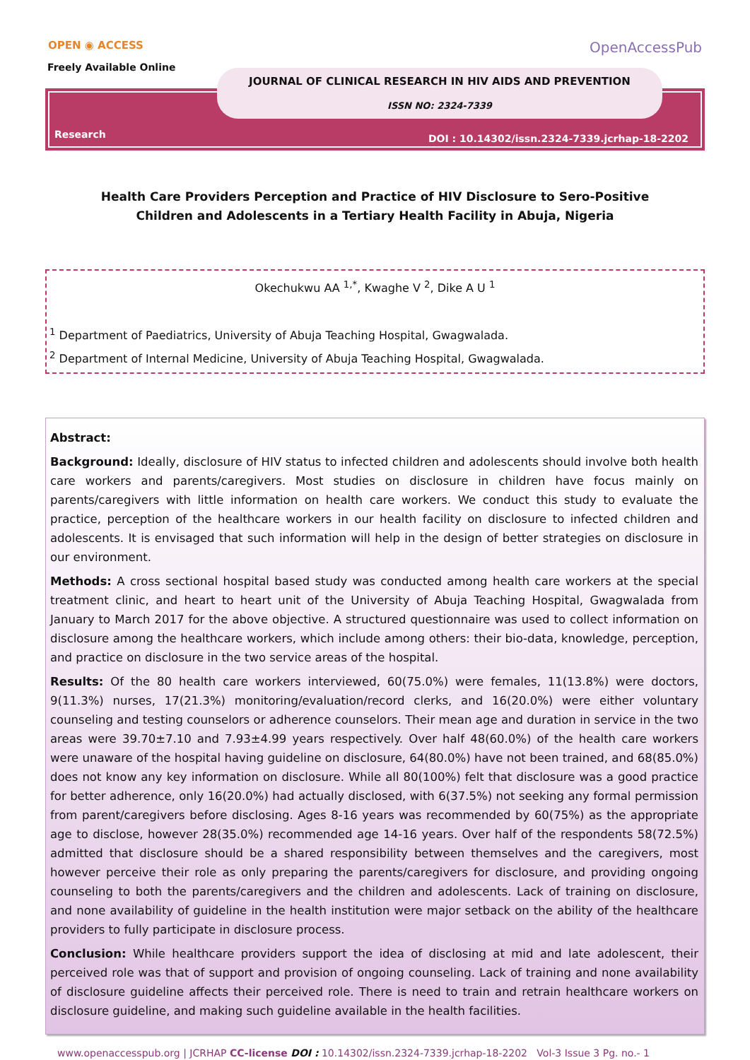OPEN ◉ ACCESS
Freely Available Online
OpenAccessPub
JOURNAL OF CLINICAL RESEARCH IN HIV AIDS AND PREVENTION
ISSN NO: 2324-7339
Research
DOI : 10.14302/issn.2324-7339.jcrhap-18-2202
Health Care Providers Perception and Practice of HIV Disclosure to Sero-Positive Children and Adolescents in a Tertiary Health Facility in Abuja, Nigeria
Okechukwu AA <sup>1,*</sup>, Kwaghe V <sup>2</sup>, Dike A U <sup>1</sup>
<sup>1</sup> Department of Paediatrics, University of Abuja Teaching Hospital, Gwagwalada.
<sup>2</sup> Department of Internal Medicine, University of Abuja Teaching Hospital, Gwagwalada.
Abstract:
Background: Ideally, disclosure of HIV status to infected children and adolescents should involve both health care workers and parents/caregivers. Most studies on disclosure in children have focus mainly on parents/caregivers with little information on health care workers. We conduct this study to evaluate the practice, perception of the healthcare workers in our health facility on disclosure to infected children and adolescents. It is envisaged that such information will help in the design of better strategies on disclosure in our environment.
Methods: A cross sectional hospital based study was conducted among health care workers at the special treatment clinic, and heart to heart unit of the University of Abuja Teaching Hospital, Gwagwalada from January to March 2017 for the above objective. A structured questionnaire was used to collect information on disclosure among the healthcare workers, which include among others: their bio-data, knowledge, perception, and practice on disclosure in the two service areas of the hospital.
Results: Of the 80 health care workers interviewed, 60(75.0%) were females, 11(13.8%) were doctors, 9(11.3%) nurses, 17(21.3%) monitoring/evaluation/record clerks, and 16(20.0%) were either voluntary counseling and testing counselors or adherence counselors. Their mean age and duration in service in the two areas were 39.70±7.10 and 7.93±4.99 years respectively. Over half 48(60.0%) of the health care workers were unaware of the hospital having guideline on disclosure, 64(80.0%) have not been trained, and 68(85.0%) does not know any key information on disclosure. While all 80(100%) felt that disclosure was a good practice for better adherence, only 16(20.0%) had actually disclosed, with 6(37.5%) not seeking any formal permission from parent/caregivers before disclosing. Ages 8-16 years was recommended by 60(75%) as the appropriate age to disclose, however 28(35.0%) recommended age 14-16 years. Over half of the respondents 58(72.5%) admitted that disclosure should be a shared responsibility between themselves and the caregivers, most however perceive their role as only preparing the parents/caregivers for disclosure, and providing ongoing counseling to both the parents/caregivers and the children and adolescents. Lack of training on disclosure, and none availability of guideline in the health institution were major setback on the ability of the healthcare providers to fully participate in disclosure process.
Conclusion: While healthcare providers support the idea of disclosing at mid and late adolescent, their perceived role was that of support and provision of ongoing counseling. Lack of training and none availability of disclosure guideline affects their perceived role. There is need to train and retrain healthcare workers on disclosure guideline, and making such guideline available in the health facilities.
www.openaccesspub.org | JCRHAP CC-license DOI : 10.14302/issn.2324-7339.jcrhap-18-2202 Vol-3 Issue 3 Pg. no.- 1